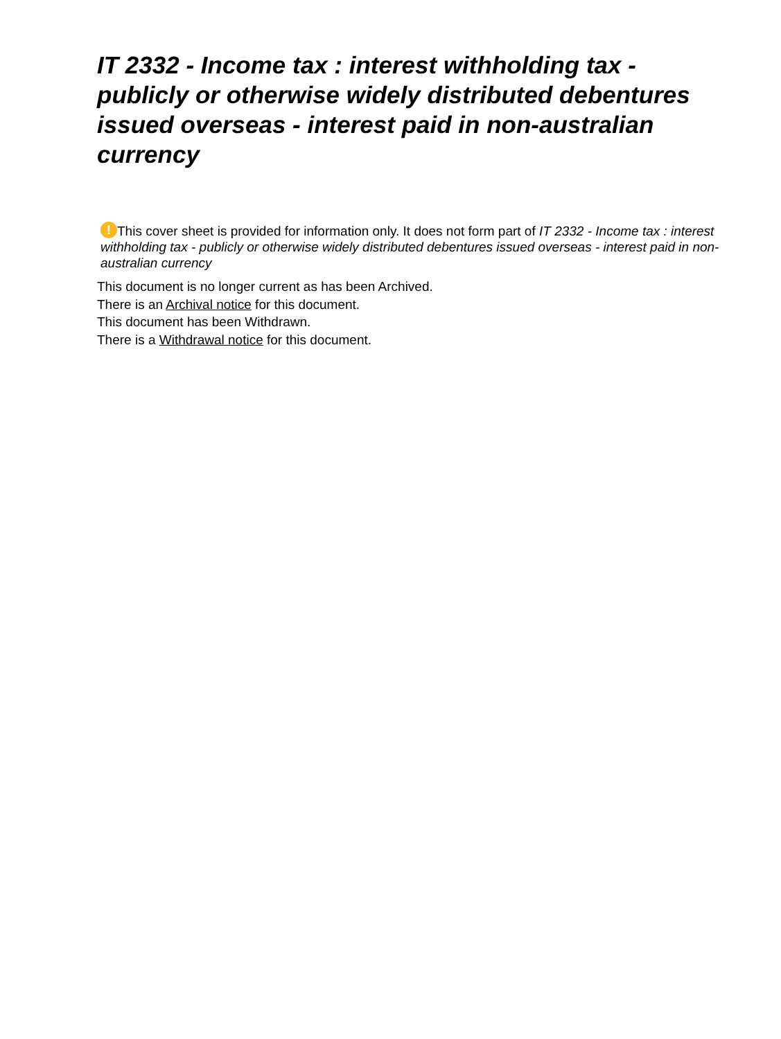IT 2332 - Income tax : interest withholding tax - publicly or otherwise widely distributed debentures issued overseas - interest paid in non-australian currency
! This cover sheet is provided for information only. It does not form part of IT 2332 - Income tax : interest withholding tax - publicly or otherwise widely distributed debentures issued overseas - interest paid in non-australian currency
This document is no longer current as has been Archived.
There is an Archival notice for this document.
This document has been Withdrawn.
There is a Withdrawal notice for this document.